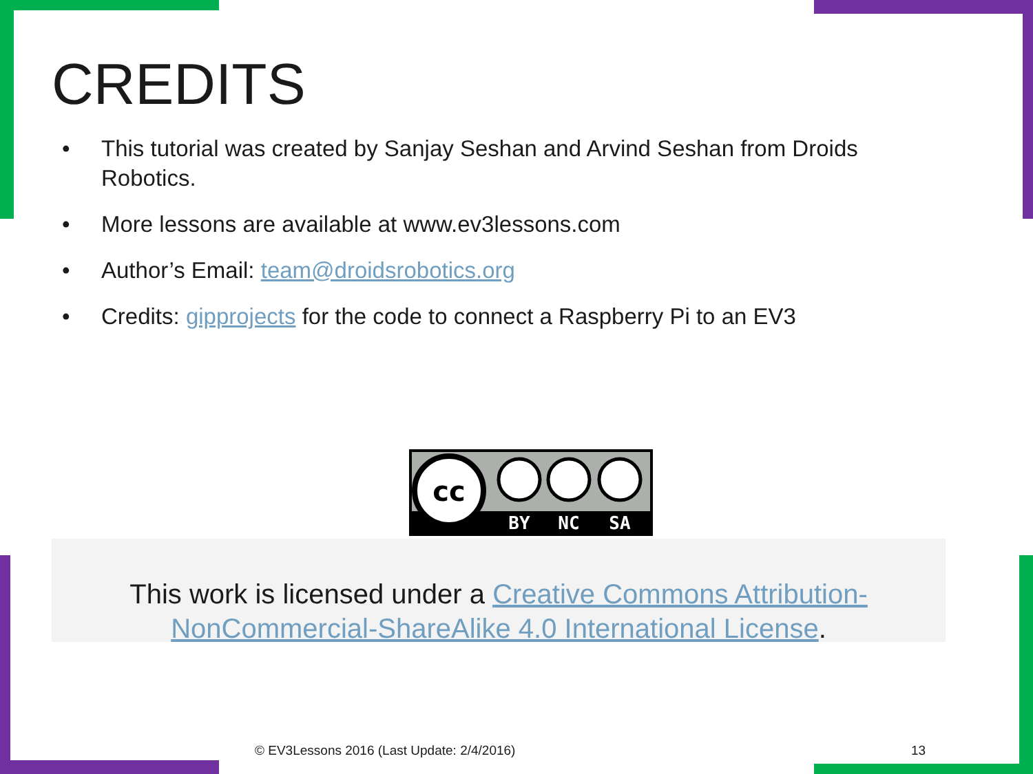CREDITS
• This tutorial was created by Sanjay Seshan and Arvind Seshan from Droids Robotics.
• More lessons are available at www.ev3lessons.com
• Author’s Email: team@droidsrobotics.org
• Credits: gipprojects for the code to connect a Raspberry Pi to an EV3
cc
BY
NC
SA
This work is licensed under a Creative Commons Attribution-NonCommercial-ShareAlike 4.0 International License.
© EV3Lessons 2016 (Last Update: 2/4/2016)
13